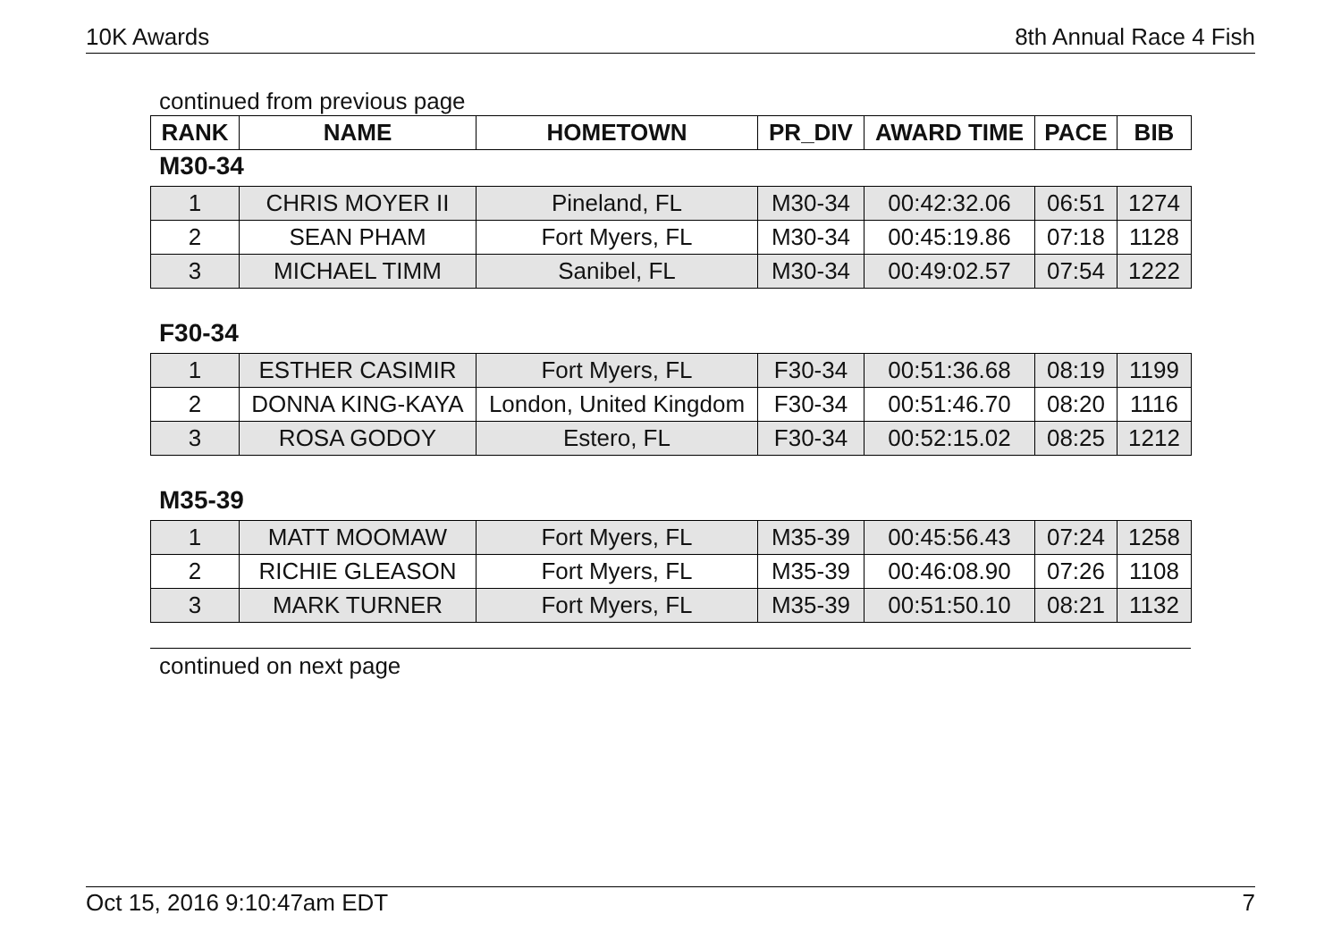10K Awards 8th Annual Race 4 Fish
continued from previous page
| RANK | NAME | HOMETOWN | PR_DIV | AWARD TIME | PACE | BIB |
| --- | --- | --- | --- | --- | --- | --- |
M30-34
| 1 | CHRIS MOYER II | Pineland, FL | M30-34 | 00:42:32.06 | 06:51 | 1274 |
| 2 | SEAN PHAM | Fort Myers, FL | M30-34 | 00:45:19.86 | 07:18 | 1128 |
| 3 | MICHAEL TIMM | Sanibel, FL | M30-34 | 00:49:02.57 | 07:54 | 1222 |
F30-34
| 1 | ESTHER CASIMIR | Fort Myers, FL | F30-34 | 00:51:36.68 | 08:19 | 1199 |
| 2 | DONNA KING-KAYA | London, United Kingdom | F30-34 | 00:51:46.70 | 08:20 | 1116 |
| 3 | ROSA GODOY | Estero, FL | F30-34 | 00:52:15.02 | 08:25 | 1212 |
M35-39
| 1 | MATT MOOMAW | Fort Myers, FL | M35-39 | 00:45:56.43 | 07:24 | 1258 |
| 2 | RICHIE GLEASON | Fort Myers, FL | M35-39 | 00:46:08.90 | 07:26 | 1108 |
| 3 | MARK TURNER | Fort Myers, FL | M35-39 | 00:51:50.10 | 08:21 | 1132 |
continued on next page
Oct 15, 2016 9:10:47am EDT 7